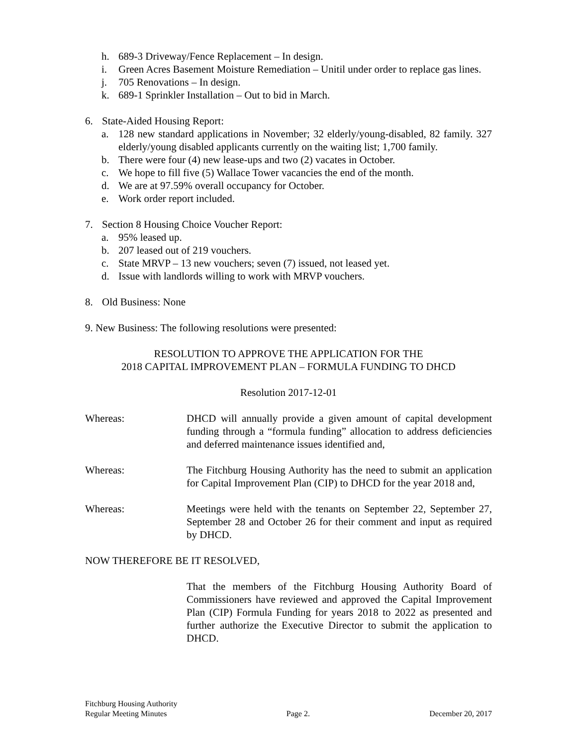h. 689-3 Driveway/Fence Replacement – In design.
i. Green Acres Basement Moisture Remediation – Unitil under order to replace gas lines.
j. 705 Renovations – In design.
k. 689-1 Sprinkler Installation – Out to bid in March.
6. State-Aided Housing Report:
a. 128 new standard applications in November; 32 elderly/young-disabled, 82 family. 327 elderly/young disabled applicants currently on the waiting list; 1,700 family.
b. There were four (4) new lease-ups and two (2) vacates in October.
c. We hope to fill five (5) Wallace Tower vacancies the end of the month.
d. We are at 97.59% overall occupancy for October.
e. Work order report included.
7. Section 8 Housing Choice Voucher Report:
a. 95% leased up.
b. 207 leased out of 219 vouchers.
c. State MRVP – 13 new vouchers; seven (7) issued, not leased yet.
d. Issue with landlords willing to work with MRVP vouchers.
8. Old Business: None
9. New Business: The following resolutions were presented:
RESOLUTION TO APPROVE THE APPLICATION FOR THE
2018 CAPITAL IMPROVEMENT PLAN – FORMULA FUNDING TO DHCD
Resolution 2017-12-01
Whereas: DHCD will annually provide a given amount of capital development funding through a “formula funding” allocation to address deficiencies and deferred maintenance issues identified and,
Whereas: The Fitchburg Housing Authority has the need to submit an application for Capital Improvement Plan (CIP) to DHCD for the year 2018 and,
Whereas: Meetings were held with the tenants on September 22, September 27, September 28 and October 26 for their comment and input as required by DHCD.
NOW THEREFORE BE IT RESOLVED,
That the members of the Fitchburg Housing Authority Board of Commissioners have reviewed and approved the Capital Improvement Plan (CIP) Formula Funding for years 2018 to 2022 as presented and further authorize the Executive Director to submit the application to DHCD.
Fitchburg Housing Authority
Regular Meeting Minutes Page 2. December 20, 2017